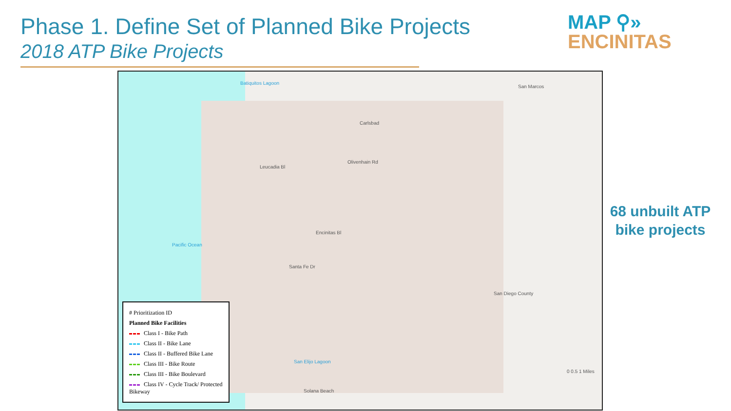Phase 1. Define Set of Planned Bike Projects
2018 ATP Bike Projects
MAP ⚲»
ENCINITAS
Pacific Ocean
Carlsbad
San Marcos
San Diego County
Solana Beach
Batiquitos Lagoon
San Elijo Lagoon
Olivenhain Rd
Leucadia Bl
Encinitas Bl
Santa Fe Dr
0 0.5 1 Miles
# Prioritization ID
Planned Bike Facilities
Class I - Bike Path
Class II - Bike Lane
Class II - Buffered Bike Lane
Class III - Bike Route
Class III - Bike Boulevard
Class IV - Cycle Track/ Protected Bikeway
68 unbuilt ATP bike projects